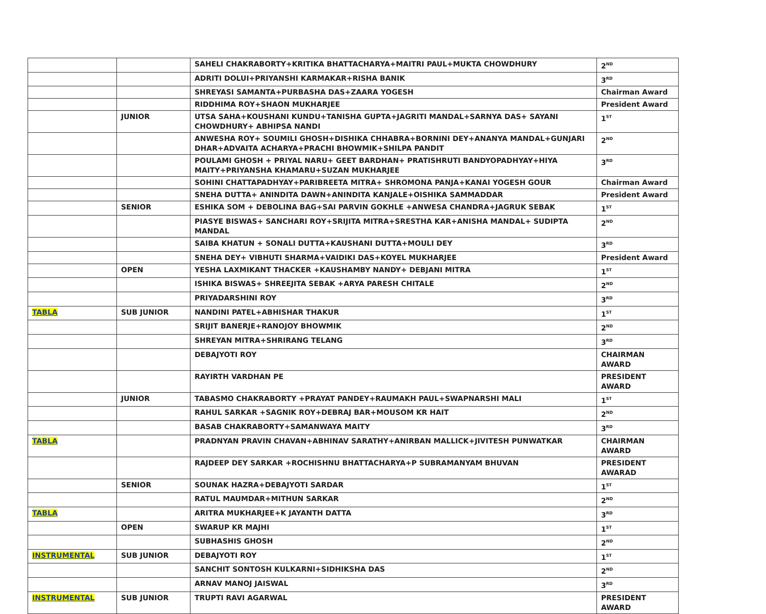| | | SAHELI CHAKRABORTY+KRITIKA BHATTACHARYA+MAITRI PAUL+MUKTA CHOWDHURY | 2<sup>ND</sup> |
| | | ADRITI DOLUI+PRIYANSHI KARMAKAR+RISHA BANIK | 3<sup>RD</sup> |
| | | SHREYASI SAMANTA+PURBASHA DAS+ZAARA YOGESH | Chairman Award |
| | | RIDDHIMA ROY+SHAON MUKHARJEE | President Award |
| | JUNIOR | UTSA SAHA+KOUSHANI KUNDU+TANISHA GUPTA+JAGRITI MANDAL+SARNYA DAS+ SAYANI CHOWDHURY+ ABHIPSA NANDI | 1<sup>ST</sup> |
| | | ANWESHA ROY+ SOUMILI GHOSH+DISHIKA CHHABRA+BORNINI DEY+ANANYA MANDAL+GUNJARI DHAR+ADVAITA ACHARYA+PRACHI BHOWMIK+SHILPA PANDIT | 2<sup>ND</sup> |
| | | POULAMI GHOSH + PRIYAL NARU+ GEET BARDHAN+ PRATISHRUTI BANDYOPADHYAY+HIYA MAITY+PRIYANSHA KHAMARU+SUZAN MUKHARJEE | 3<sup>RD</sup> |
| | | SOHINI CHATTAPADHYAY+PARIBREETA MITRA+ SHROMONA PANJA+KANAI YOGESH GOUR | Chairman Award |
| | | SNEHA DUTTA+ ANINDITA DAWN+ANINDITA KANJALE+OISHIKA SAMMADDAR | President Award |
| | SENIOR | ESHIKA SOM + DEBOLINA BAG+SAI PARVIN GOKHLE +ANWESA CHANDRA+JAGRUK SEBAK | 1<sup>ST</sup> |
| | | PIASYE BISWAS+ SANCHARI ROY+SRIJITA MITRA+SRESTHA KAR+ANISHA MANDAL+ SUDIPTA MANDAL | 2<sup>ND</sup> |
| | | SAIBA KHATUN + SONALI DUTTA+KAUSHANI DUTTA+MOULI DEY | 3<sup>RD</sup> |
| | | SNEHA DEY+ VIBHUTI SHARMA+VAIDIKI DAS+KOYEL MUKHARJEE | President Award |
| | OPEN | YESHA LAXMIKANT THACKER +KAUSHAMBY NANDY+ DEBJANI MITRA | 1<sup>ST</sup> |
| | | ISHIKA BISWAS+ SHREEJITA SEBAK +ARYA PARESH CHITALE | 2<sup>ND</sup> |
| | | PRIYADARSHINI ROY | 3<sup>RD</sup> |
| TABLA | SUB JUNIOR | NANDINI PATEL+ABHISHAR THAKUR | 1<sup>ST</sup> |
| | | SRIJIT BANERJE+RANOJOY BHOWMIK | 2<sup>ND</sup> |
| | | SHREYAN MITRA+SHRIRANG TELANG | 3<sup>RD</sup> |
| | | DEBAJYOTI ROY | CHAIRMAN AWARD |
| | | RAYIRTH VARDHAN PE | PRESIDENT AWARD |
| | JUNIOR | TABASMO CHAKRABORTY +PRAYAT PANDEY+RAUMAKH PAUL+SWAPNARSHI MALI | 1<sup>ST</sup> |
| | | RAHUL SARKAR +SAGNIK ROY+DEBRAJ BAR+MOUSOM KR HAIT | 2<sup>ND</sup> |
| | | BASAB CHAKRABORTY+SAMANWAYA MAITY | 3<sup>RD</sup> |
| TABLA | | PRADNYAN PRAVIN CHAVAN+ABHINAV SARATHY+ANIRBAN MALLICK+JIVITESH PUNWATKAR | CHAIRMAN AWARD |
| | | RAJDEEP DEY SARKAR +ROCHISHNU BHATTACHARYA+P SUBRAMANYAM BHUVAN | PRESIDENT AWARAD |
| | SENIOR | SOUNAK HAZRA+DEBAJYOTI SARDAR | 1<sup>ST</sup> |
| | | RATUL MAUMDAR+MITHUN SARKAR | 2<sup>ND</sup> |
| TABLA | | ARITRA MUKHARJEE+K JAYANTH DATTA | 3<sup>RD</sup> |
| | OPEN | SWARUP KR MAJHI | 1<sup>ST</sup> |
| | | SUBHASHIS GHOSH | 2<sup>ND</sup> |
| INSTRUMENTAL | SUB JUNIOR | DEBAJYOTI ROY | 1<sup>ST</sup> |
| | | SANCHIT SONTOSH KULKARNI+SIDHIKSHA DAS | 2<sup>ND</sup> |
| | | ARNAV MANOJ JAISWAL | 3<sup>RD</sup> |
| INSTRUMENTAL | SUB JUNIOR | TRUPTI RAVI AGARWAL | PRESIDENT AWARD |